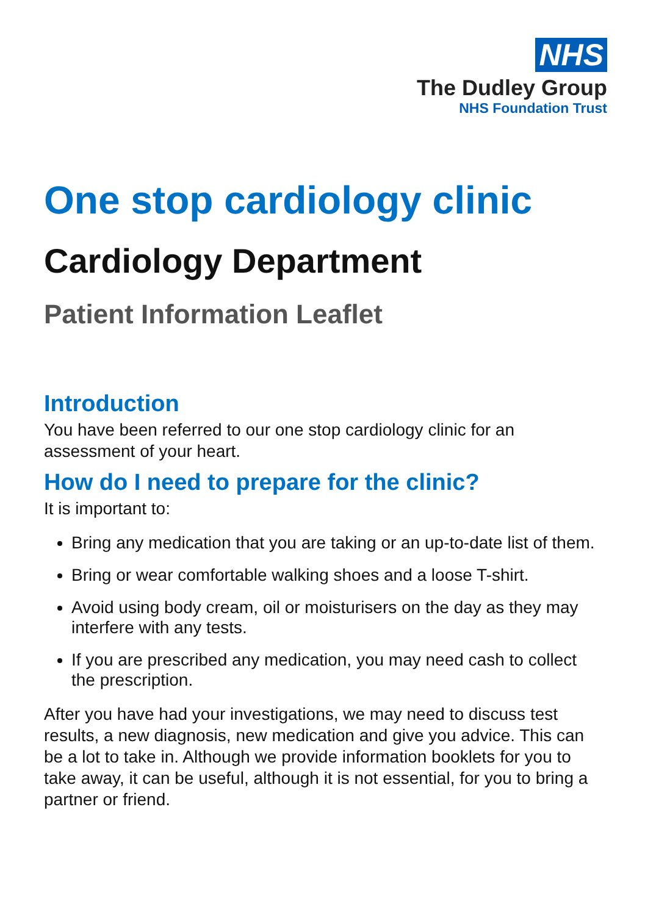NHS
The Dudley Group
NHS Foundation Trust
One stop cardiology clinic
Cardiology Department
Patient Information Leaflet
Introduction
You have been referred to our one stop cardiology clinic for an assessment of your heart.
How do I need to prepare for the clinic?
It is important to:
Bring any medication that you are taking or an up-to-date list of them.
Bring or wear comfortable walking shoes and a loose T-shirt.
Avoid using body cream, oil or moisturisers on the day as they may interfere with any tests.
If you are prescribed any medication, you may need cash to collect the prescription.
After you have had your investigations, we may need to discuss test results, a new diagnosis, new medication and give you advice. This can be a lot to take in. Although we provide information booklets for you to take away, it can be useful, although it is not essential, for you to bring a partner or friend.